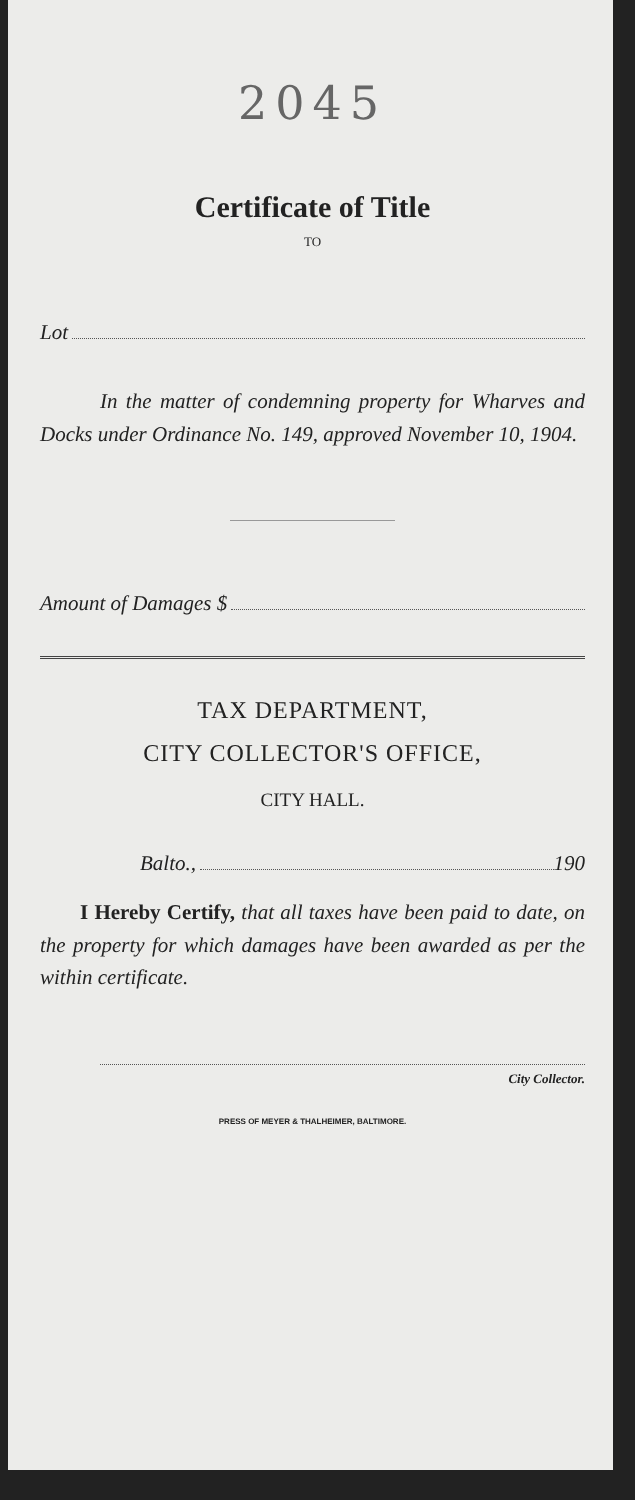2045
Certificate of Title
TO
Lot
In the matter of condemning property for Wharves and Docks under Ordinance No. 149, approved November 10, 1904.
Amount of Damages $
TAX DEPARTMENT,
CITY COLLECTOR'S OFFICE,
CITY HALL.
Balto., 190
I Hereby Certify, that all taxes have been paid to date, on the property for which damages have been awarded as per the within certificate.
City Collector.
PRESS OF MEYER & THALHEIMER, BALTIMORE.